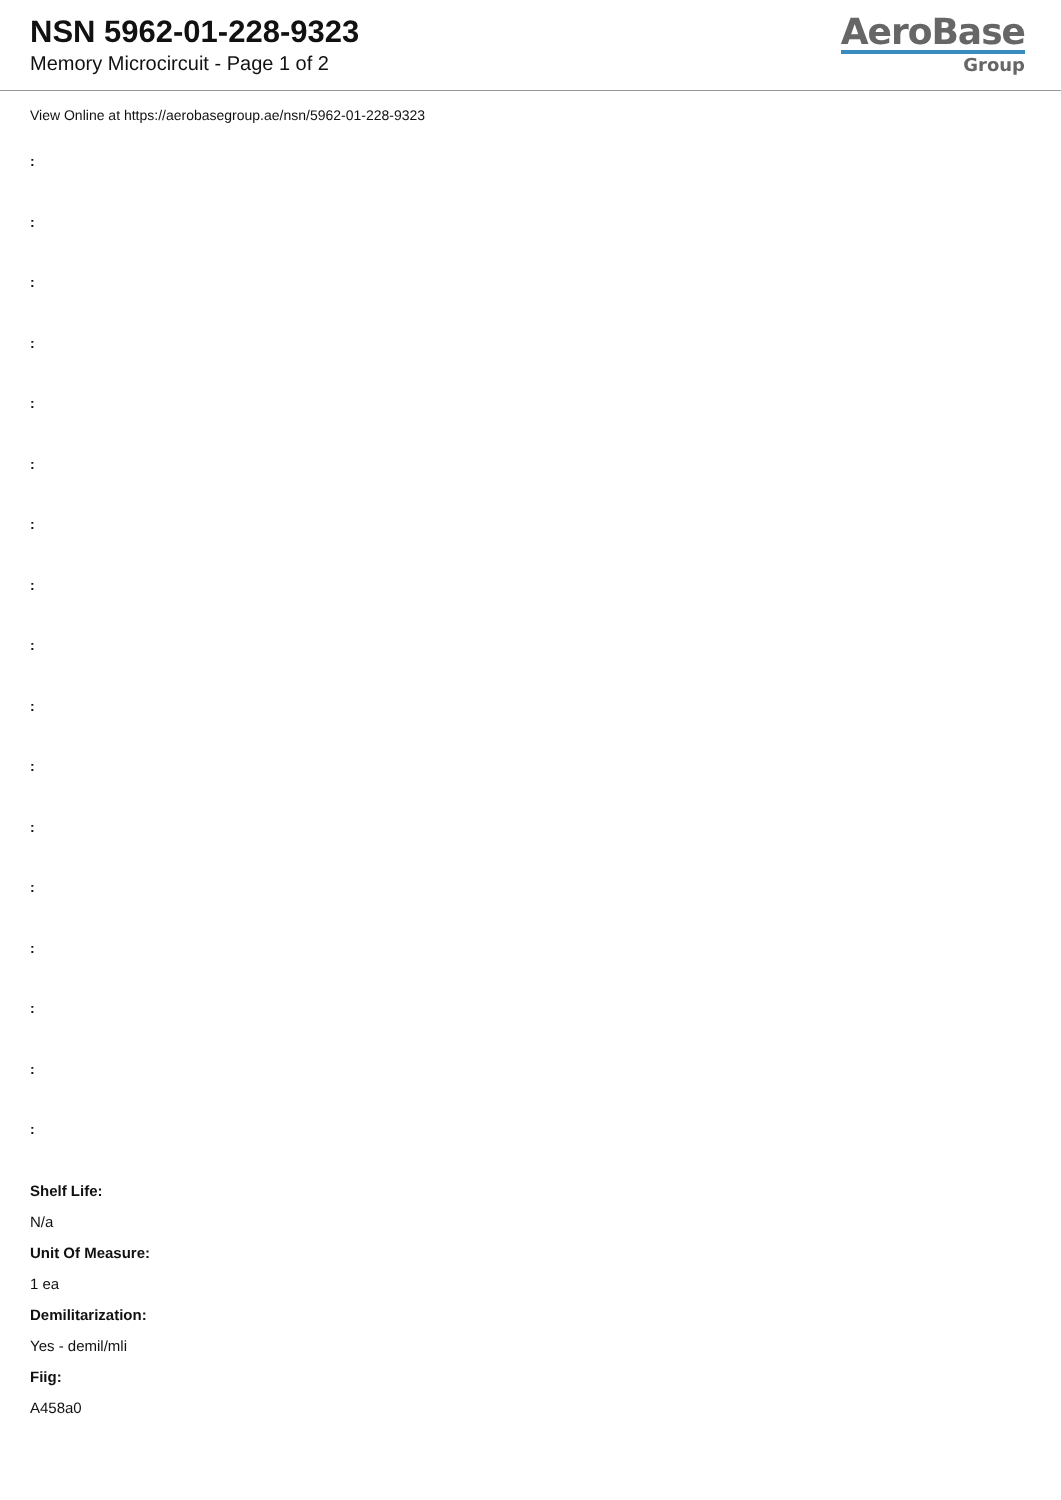NSN 5962-01-228-9323
Memory Microcircuit - Page 1 of 2
AeroBase
Group
View Online at https://aerobasegroup.ae/nsn/5962-01-228-9323
:
:
:
:
:
:
:
:
:
:
:
:
:
:
:
:
:
Shelf Life:
N/a
Unit Of Measure:
1 ea
Demilitarization:
Yes - demil/mli
Fiig:
A458a0